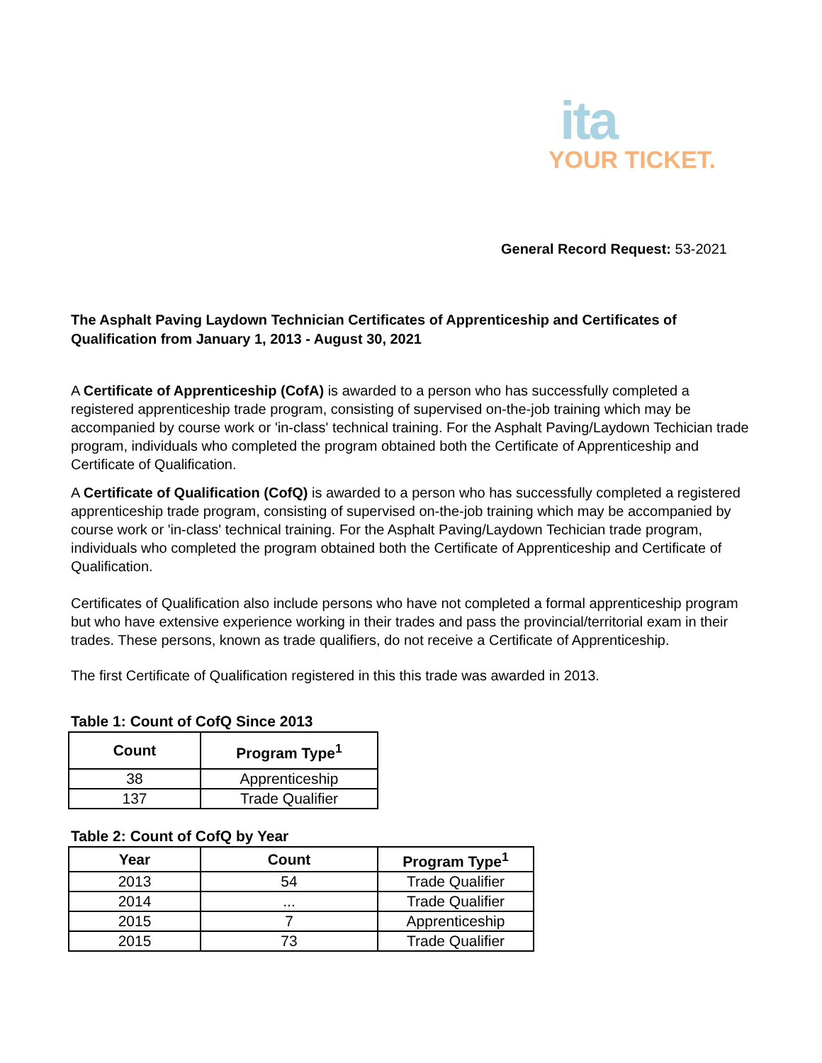ita
YOUR TICKET.
General Record Request: 53-2021
The Asphalt Paving Laydown Technician Certificates of Apprenticeship and Certificates of Qualification from January 1, 2013 - August 30, 2021
A Certificate of Apprenticeship (CofA) is awarded to a person who has successfully completed a registered apprenticeship trade program, consisting of supervised on-the-job training which may be accompanied by course work or 'in-class' technical training. For the Asphalt Paving/Laydown Techician trade program, individuals who completed the program obtained both the Certificate of Apprenticeship and Certificate of Qualification.
A Certificate of Qualification (CofQ) is awarded to a person who has successfully completed a registered apprenticeship trade program, consisting of supervised on-the-job training which may be accompanied by course work or 'in-class' technical training. For the Asphalt Paving/Laydown Techician trade program, individuals who completed the program obtained both the Certificate of Apprenticeship and Certificate of Qualification.
Certificates of Qualification also include persons who have not completed a formal apprenticeship program but who have extensive experience working in their trades and pass the provincial/territorial exam in their trades. These persons, known as trade qualifiers, do not receive a Certificate of Apprenticeship.
The first Certificate of Qualification registered in this this trade was awarded in 2013.
Table 1: Count of CofQ Since 2013
| Count | Program Type<sup>1</sup> |
| --- | --- |
| 38 | Apprenticeship |
| 137 | Trade Qualifier |
Table 2: Count of CofQ by Year
| Year | Count | Program Type<sup>1</sup> |
| --- | --- | --- |
| 2013 | 54 | Trade Qualifier |
| 2014 | ... | Trade Qualifier |
| 2015 | 7 | Apprenticeship |
| 2015 | 73 | Trade Qualifier |